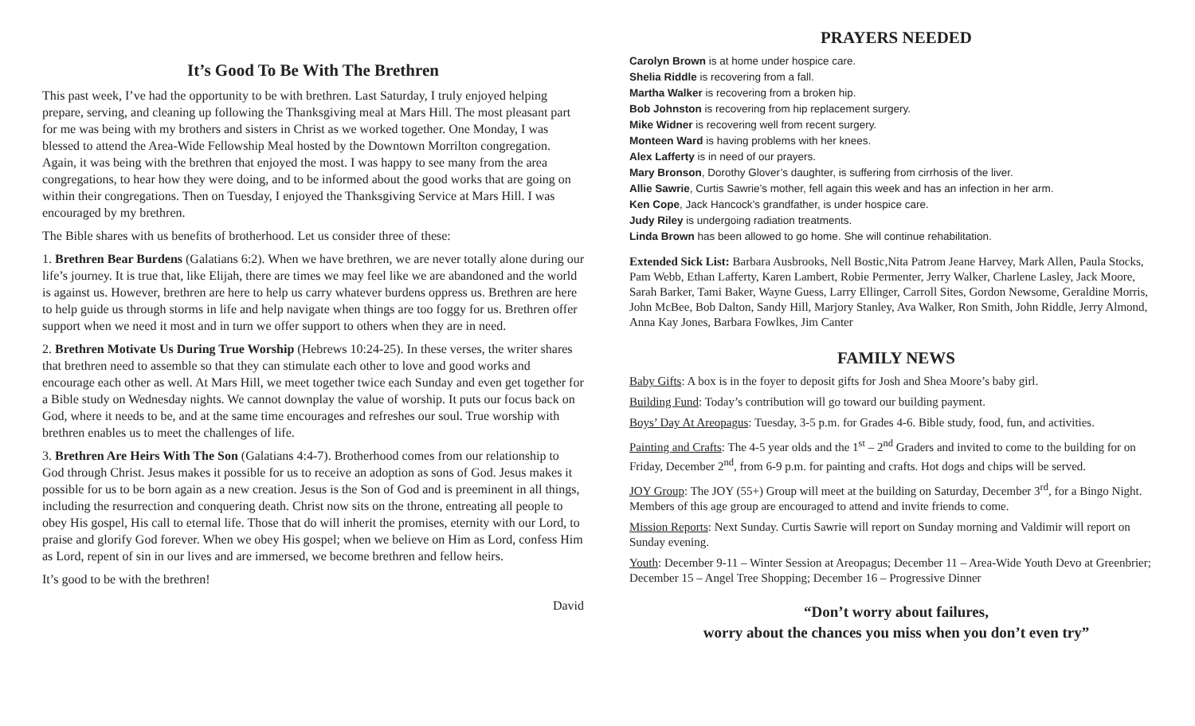It’s Good To Be With The Brethren
This past week, I’ve had the opportunity to be with brethren. Last Saturday, I truly enjoyed helping prepare, serving, and cleaning up following the Thanksgiving meal at Mars Hill. The most pleasant part for me was being with my brothers and sisters in Christ as we worked together. One Monday, I was blessed to attend the Area-Wide Fellowship Meal hosted by the Downtown Morrilton congregation. Again, it was being with the brethren that enjoyed the most. I was happy to see many from the area congregations, to hear how they were doing, and to be informed about the good works that are going on within their congregations. Then on Tuesday, I enjoyed the Thanksgiving Service at Mars Hill. I was encouraged by my brethren.
The Bible shares with us benefits of brotherhood. Let us consider three of these:
1. Brethren Bear Burdens (Galatians 6:2). When we have brethren, we are never totally alone during our life’s journey. It is true that, like Elijah, there are times we may feel like we are abandoned and the world is against us. However, brethren are here to help us carry whatever burdens oppress us. Brethren are here to help guide us through storms in life and help navigate when things are too foggy for us. Brethren offer support when we need it most and in turn we offer support to others when they are in need.
2. Brethren Motivate Us During True Worship (Hebrews 10:24-25). In these verses, the writer shares that brethren need to assemble so that they can stimulate each other to love and good works and encourage each other as well. At Mars Hill, we meet together twice each Sunday and even get together for a Bible study on Wednesday nights. We cannot downplay the value of worship. It puts our focus back on God, where it needs to be, and at the same time encourages and refreshes our soul. True worship with brethren enables us to meet the challenges of life.
3. Brethren Are Heirs With The Son (Galatians 4:4-7). Brotherhood comes from our relationship to God through Christ. Jesus makes it possible for us to receive an adoption as sons of God. Jesus makes it possible for us to be born again as a new creation. Jesus is the Son of God and is preeminent in all things, including the resurrection and conquering death. Christ now sits on the throne, entreating all people to obey His gospel, His call to eternal life. Those that do will inherit the promises, eternity with our Lord, to praise and glorify God forever. When we obey His gospel; when we believe on Him as Lord, confess Him as Lord, repent of sin in our lives and are immersed, we become brethren and fellow heirs.
It’s good to be with the brethren!
David
PRAYERS NEEDED
Carolyn Brown is at home under hospice care.
Shelia Riddle is recovering from a fall.
Martha Walker is recovering from a broken hip.
Bob Johnston is recovering from hip replacement surgery.
Mike Widner is recovering well from recent surgery.
Monteen Ward is having problems with her knees.
Alex Lafferty is in need of our prayers.
Mary Bronson, Dorothy Glover’s daughter, is suffering from cirrhosis of the liver.
Allie Sawrie, Curtis Sawrie’s mother, fell again this week and has an infection in her arm.
Ken Cope, Jack Hancock’s grandfather, is under hospice care.
Judy Riley is undergoing radiation treatments.
Linda Brown has been allowed to go home. She will continue rehabilitation.
Extended Sick List: Barbara Ausbrooks, Nell Bostic,Nita Patrom Jeane Harvey, Mark Allen, Paula Stocks, Pam Webb, Ethan Lafferty, Karen Lambert, Robie Permenter, Jerry Walker, Charlene Lasley, Jack Moore, Sarah Barker, Tami Baker, Wayne Guess, Larry Ellinger, Carroll Sites, Gordon Newsome, Geraldine Morris, John McBee, Bob Dalton, Sandy Hill, Marjory Stanley, Ava Walker, Ron Smith, John Riddle, Jerry Almond, Anna Kay Jones, Barbara Fowlkes, Jim Canter
FAMILY NEWS
Baby Gifts: A box is in the foyer to deposit gifts for Josh and Shea Moore’s baby girl.
Building Fund: Today’s contribution will go toward our building payment.
Boys’ Day At Areopagus: Tuesday, 3-5 p.m. for Grades 4-6. Bible study, food, fun, and activities.
Painting and Crafts: The 4-5 year olds and the 1<sup>st</sup> – 2<sup>nd</sup> Graders and invited to come to the building for on Friday, December 2<sup>nd</sup>, from 6-9 p.m. for painting and crafts. Hot dogs and chips will be served.
JOY Group: The JOY (55+) Group will meet at the building on Saturday, December 3<sup>rd</sup>, for a Bingo Night. Members of this age group are encouraged to attend and invite friends to come.
Mission Reports: Next Sunday. Curtis Sawrie will report on Sunday morning and Valdimir will report on Sunday evening.
Youth: December 9-11 – Winter Session at Areopagus; December 11 – Area-Wide Youth Devo at Greenbrier; December 15 – Angel Tree Shopping; December 16 – Progressive Dinner
“Don’t worry about failures,
worry about the chances you miss when you don’t even try”